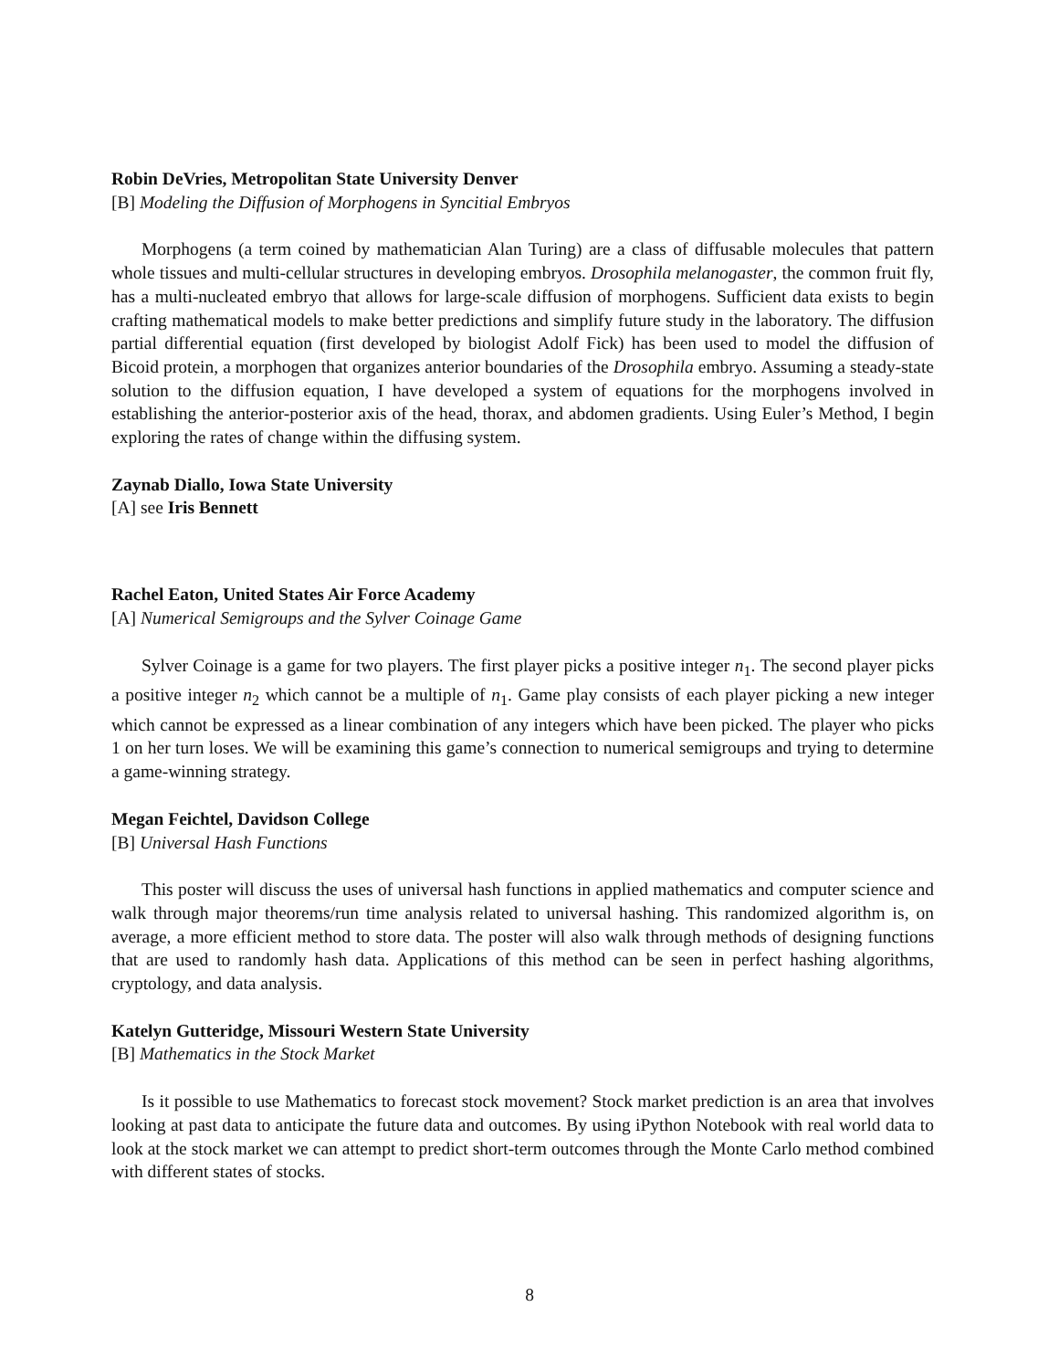Robin DeVries, Metropolitan State University Denver
[B] Modeling the Diffusion of Morphogens in Syncitial Embryos
Morphogens (a term coined by mathematician Alan Turing) are a class of diffusable molecules that pattern whole tissues and multi-cellular structures in developing embryos. Drosophila melanogaster, the common fruit fly, has a multi-nucleated embryo that allows for large-scale diffusion of morphogens. Sufficient data exists to begin crafting mathematical models to make better predictions and simplify future study in the laboratory. The diffusion partial differential equation (first developed by biologist Adolf Fick) has been used to model the diffusion of Bicoid protein, a morphogen that organizes anterior boundaries of the Drosophila embryo. Assuming a steady-state solution to the diffusion equation, I have developed a system of equations for the morphogens involved in establishing the anterior-posterior axis of the head, thorax, and abdomen gradients. Using Euler’s Method, I begin exploring the rates of change within the diffusing system.
Zaynab Diallo, Iowa State University
[A] see Iris Bennett
Rachel Eaton, United States Air Force Academy
[A] Numerical Semigroups and the Sylver Coinage Game
Sylver Coinage is a game for two players. The first player picks a positive integer n<sub>1</sub>. The second player picks a positive integer n<sub>2</sub> which cannot be a multiple of n<sub>1</sub>. Game play consists of each player picking a new integer which cannot be expressed as a linear combination of any integers which have been picked. The player who picks 1 on her turn loses. We will be examining this game’s connection to numerical semigroups and trying to determine a game-winning strategy.
Megan Feichtel, Davidson College
[B] Universal Hash Functions
This poster will discuss the uses of universal hash functions in applied mathematics and computer science and walk through major theorems/run time analysis related to universal hashing. This randomized algorithm is, on average, a more efficient method to store data. The poster will also walk through methods of designing functions that are used to randomly hash data. Applications of this method can be seen in perfect hashing algorithms, cryptology, and data analysis.
Katelyn Gutteridge, Missouri Western State University
[B] Mathematics in the Stock Market
Is it possible to use Mathematics to forecast stock movement? Stock market prediction is an area that involves looking at past data to anticipate the future data and outcomes. By using iPython Notebook with real world data to look at the stock market we can attempt to predict short-term outcomes through the Monte Carlo method combined with different states of stocks.
8